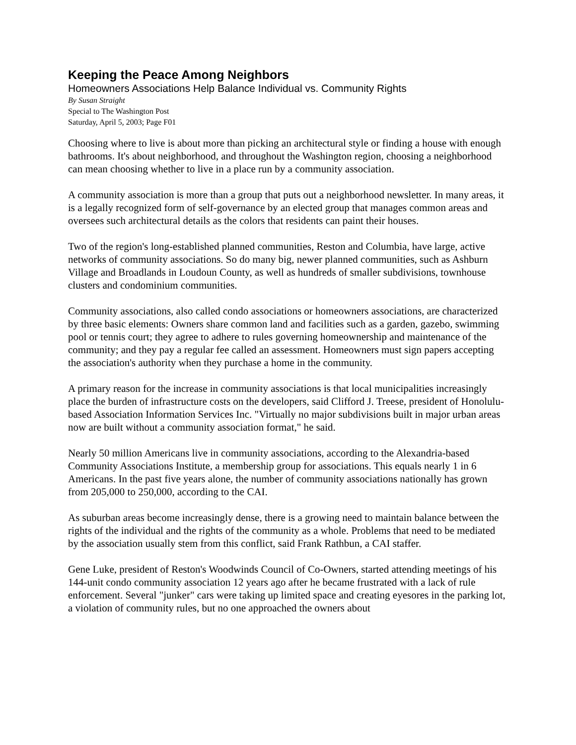Keeping the Peace Among Neighbors
Homeowners Associations Help Balance Individual vs. Community Rights
By Susan Straight
Special to The Washington Post
Saturday, April 5, 2003; Page F01
Choosing where to live is about more than picking an architectural style or finding a house with enough bathrooms. It's about neighborhood, and throughout the Washington region, choosing a neighborhood can mean choosing whether to live in a place run by a community association.
A community association is more than a group that puts out a neighborhood newsletter. In many areas, it is a legally recognized form of self-governance by an elected group that manages common areas and oversees such architectural details as the colors that residents can paint their houses.
Two of the region's long-established planned communities, Reston and Columbia, have large, active networks of community associations. So do many big, newer planned communities, such as Ashburn Village and Broadlands in Loudoun County, as well as hundreds of smaller subdivisions, townhouse clusters and condominium communities.
Community associations, also called condo associations or homeowners associations, are characterized by three basic elements: Owners share common land and facilities such as a garden, gazebo, swimming pool or tennis court; they agree to adhere to rules governing homeownership and maintenance of the community; and they pay a regular fee called an assessment. Homeowners must sign papers accepting the association's authority when they purchase a home in the community.
A primary reason for the increase in community associations is that local municipalities increasingly place the burden of infrastructure costs on the developers, said Clifford J. Treese, president of Honolulu-based Association Information Services Inc. "Virtually no major subdivisions built in major urban areas now are built without a community association format," he said.
Nearly 50 million Americans live in community associations, according to the Alexandria-based Community Associations Institute, a membership group for associations. This equals nearly 1 in 6 Americans. In the past five years alone, the number of community associations nationally has grown from 205,000 to 250,000, according to the CAI.
As suburban areas become increasingly dense, there is a growing need to maintain balance between the rights of the individual and the rights of the community as a whole. Problems that need to be mediated by the association usually stem from this conflict, said Frank Rathbun, a CAI staffer.
Gene Luke, president of Reston's Woodwinds Council of Co-Owners, started attending meetings of his 144-unit condo community association 12 years ago after he became frustrated with a lack of rule enforcement. Several "junker" cars were taking up limited space and creating eyesores in the parking lot, a violation of community rules, but no one approached the owners about